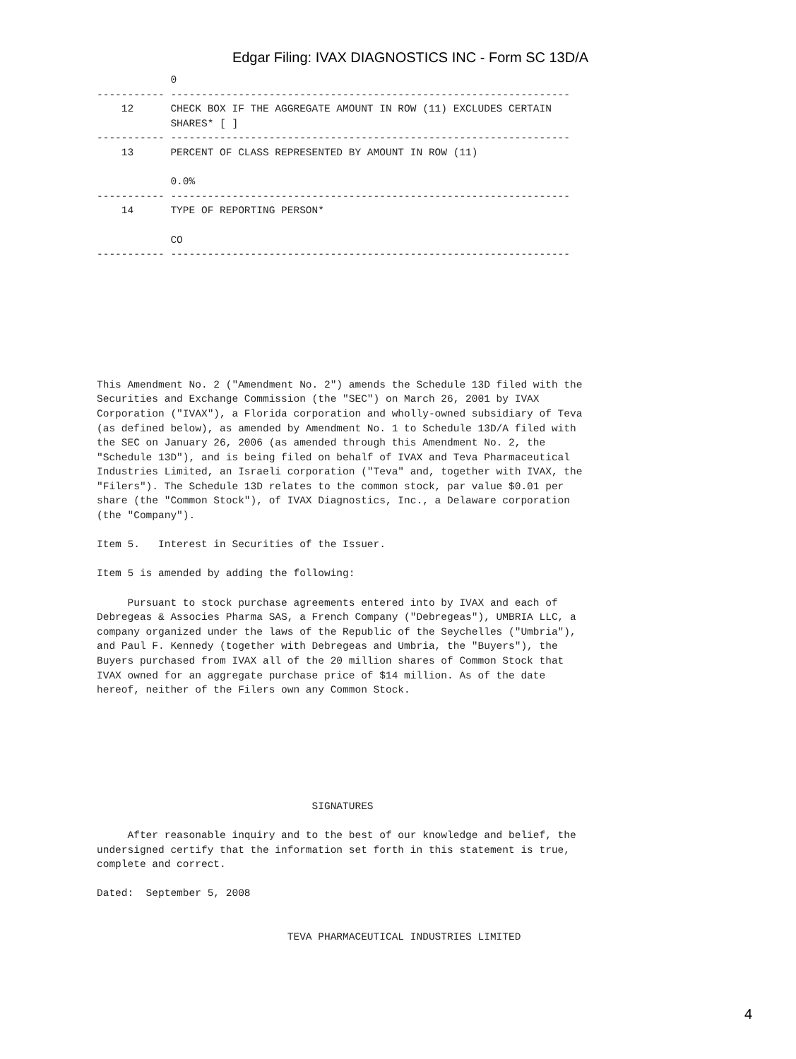Edgar Filing: IVAX DIAGNOSTICS INC - Form SC 13D/A
            0
----------- -----------------------------------------------------------------
    12      CHECK BOX IF THE AGGREGATE AMOUNT IN ROW (11) EXCLUDES CERTAIN
            SHARES* [ ]
----------- -----------------------------------------------------------------
    13      PERCENT OF CLASS REPRESENTED BY AMOUNT IN ROW (11)

            0.0%
----------- -----------------------------------------------------------------
    14      TYPE OF REPORTING PERSON*

            CO
----------- -----------------------------------------------------------------
This Amendment No. 2 ("Amendment No. 2") amends the Schedule 13D filed with the
Securities and Exchange Commission (the "SEC") on March 26, 2001 by IVAX
Corporation ("IVAX"), a Florida corporation and wholly-owned subsidiary of Teva
(as defined below), as amended by Amendment No. 1 to Schedule 13D/A filed with
the SEC on January 26, 2006 (as amended through this Amendment No. 2, the
"Schedule 13D"), and is being filed on behalf of IVAX and Teva Pharmaceutical
Industries Limited, an Israeli corporation ("Teva" and, together with IVAX, the
"Filers"). The Schedule 13D relates to the common stock, par value $0.01 per
share (the "Common Stock"), of IVAX Diagnostics, Inc., a Delaware corporation
(the "Company").

Item 5.   Interest in Securities of the Issuer.

Item 5 is amended by adding the following:

     Pursuant to stock purchase agreements entered into by IVAX and each of
Debregeas & Associes Pharma SAS, a French Company ("Debregeas"), UMBRIA LLC, a
company organized under the laws of the Republic of the Seychelles ("Umbria"),
and Paul F. Kennedy (together with Debregeas and Umbria, the "Buyers"), the
Buyers purchased from IVAX all of the 20 million shares of Common Stock that
IVAX owned for an aggregate purchase price of $14 million. As of the date
hereof, neither of the Filers own any Common Stock.
                                   SIGNATURES

     After reasonable inquiry and to the best of our knowledge and belief, the
undersigned certify that the information set forth in this statement is true,
complete and correct.

Dated:  September 5, 2008


                               TEVA PHARMACEUTICAL INDUSTRIES LIMITED
4